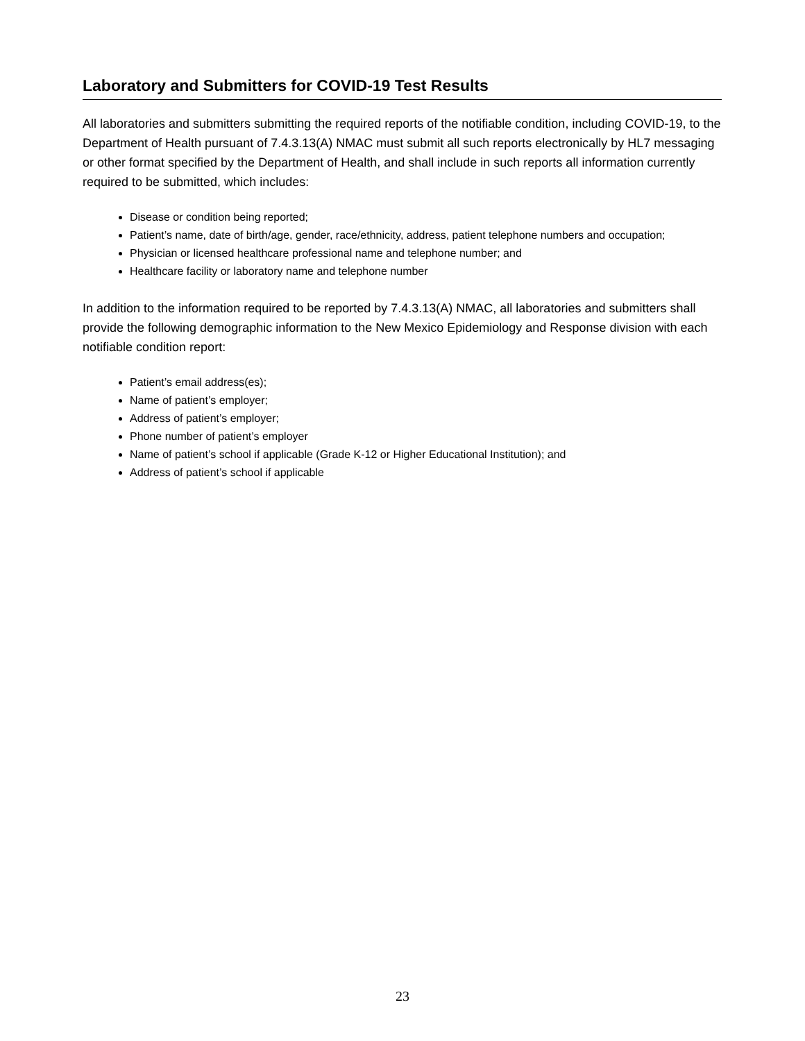Laboratory and Submitters for COVID-19 Test Results
All laboratories and submitters submitting the required reports of the notifiable condition, including COVID-19, to the Department of Health pursuant of 7.4.3.13(A) NMAC must submit all such reports electronically by HL7 messaging or other format specified by the Department of Health, and shall include in such reports all information currently required to be submitted, which includes:
Disease or condition being reported;
Patient’s name, date of birth/age, gender, race/ethnicity, address, patient telephone numbers and occupation;
Physician or licensed healthcare professional name and telephone number; and
Healthcare facility or laboratory name and telephone number
In addition to the information required to be reported by 7.4.3.13(A) NMAC, all laboratories and submitters shall provide the following demographic information to the New Mexico Epidemiology and Response division with each notifiable condition report:
Patient’s email address(es);
Name of patient’s employer;
Address of patient’s employer;
Phone number of patient’s employer
Name of patient’s school if applicable (Grade K-12 or Higher Educational Institution); and
Address of patient’s school if applicable
23